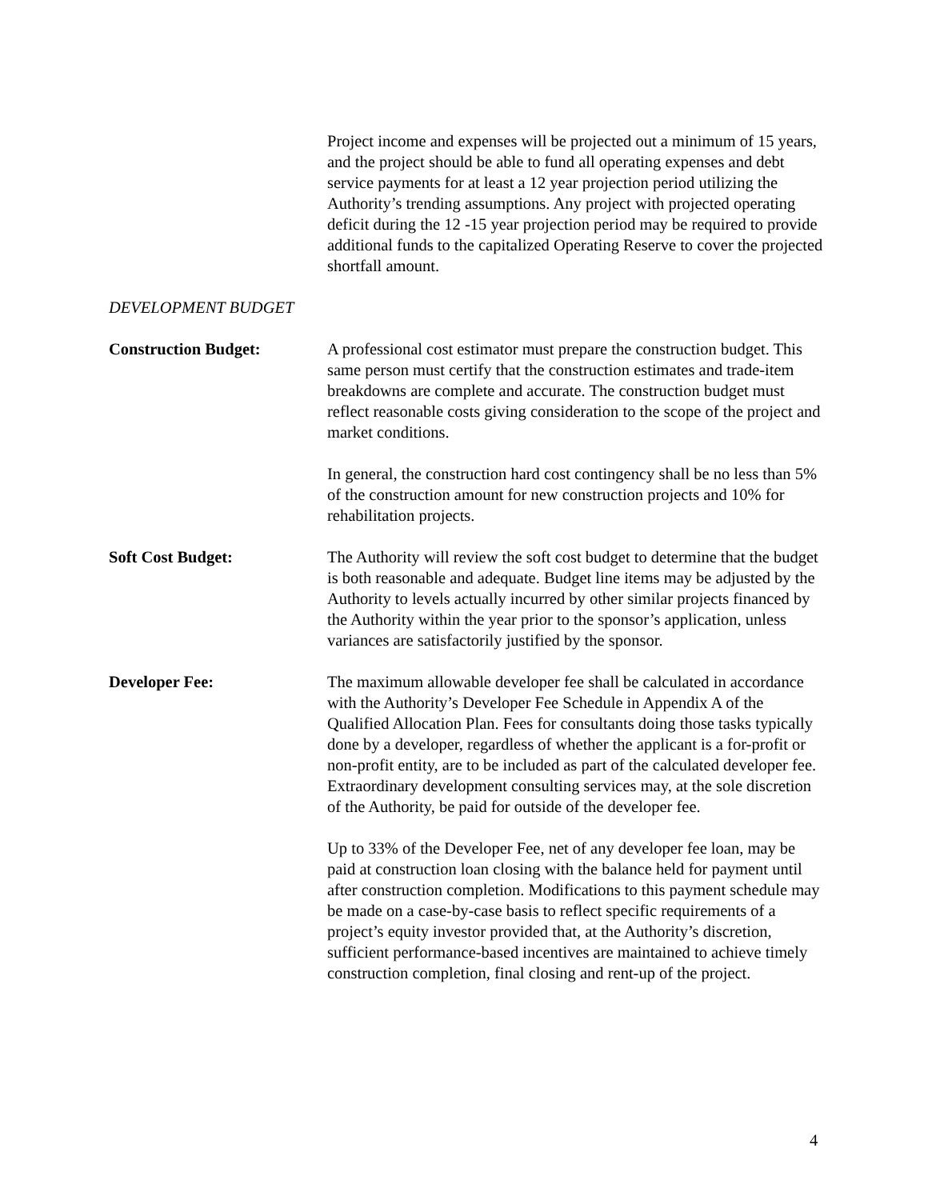Project income and expenses will be projected out a minimum of 15 years, and the project should be able to fund all operating expenses and debt service payments for at least a 12 year projection period utilizing the Authority’s trending assumptions. Any project with projected operating deficit during the 12 -15 year projection period may be required to provide additional funds to the capitalized Operating Reserve to cover the projected shortfall amount.
DEVELOPMENT BUDGET
Construction Budget: A professional cost estimator must prepare the construction budget. This same person must certify that the construction estimates and trade-item breakdowns are complete and accurate. The construction budget must reflect reasonable costs giving consideration to the scope of the project and market conditions.
In general, the construction hard cost contingency shall be no less than 5% of the construction amount for new construction projects and 10% for rehabilitation projects.
Soft Cost Budget: The Authority will review the soft cost budget to determine that the budget is both reasonable and adequate. Budget line items may be adjusted by the Authority to levels actually incurred by other similar projects financed by the Authority within the year prior to the sponsor’s application, unless variances are satisfactorily justified by the sponsor.
Developer Fee: The maximum allowable developer fee shall be calculated in accordance with the Authority’s Developer Fee Schedule in Appendix A of the Qualified Allocation Plan. Fees for consultants doing those tasks typically done by a developer, regardless of whether the applicant is a for-profit or non-profit entity, are to be included as part of the calculated developer fee. Extraordinary development consulting services may, at the sole discretion of the Authority, be paid for outside of the developer fee.
Up to 33% of the Developer Fee, net of any developer fee loan, may be paid at construction loan closing with the balance held for payment until after construction completion. Modifications to this payment schedule may be made on a case-by-case basis to reflect specific requirements of a project’s equity investor provided that, at the Authority’s discretion, sufficient performance-based incentives are maintained to achieve timely construction completion, final closing and rent-up of the project.
4